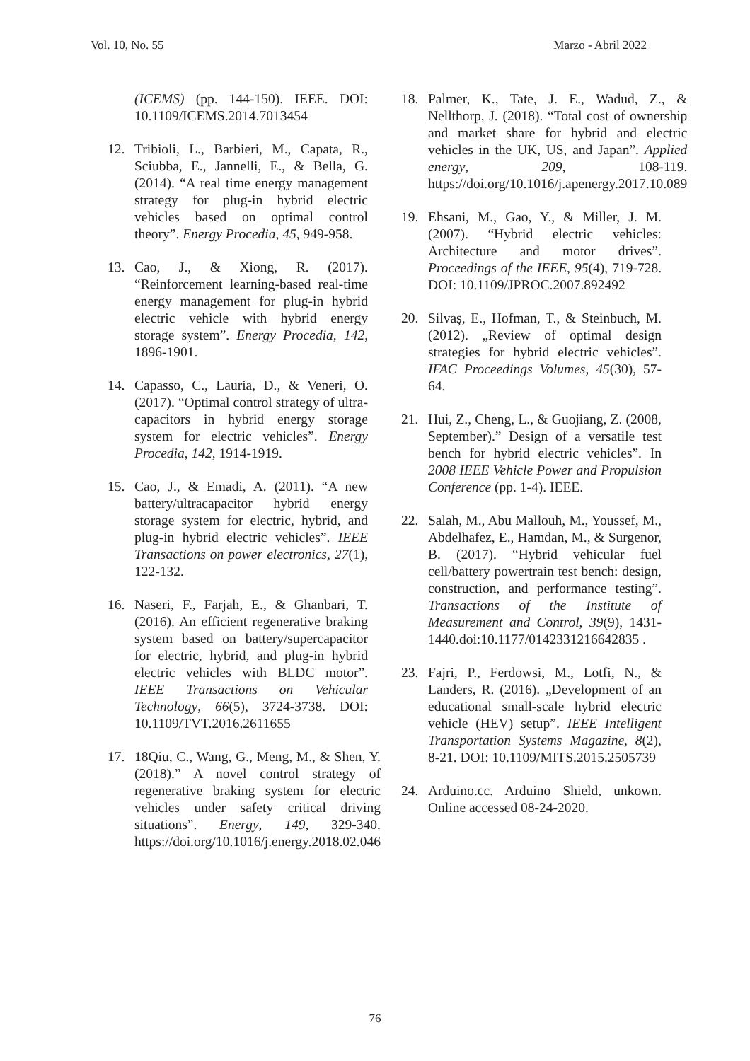Vol. 10, No. 55 Marzo - Abril 2022
(ICEMS) (pp. 144-150). IEEE. DOI: 10.1109/ICEMS.2014.7013454
12. Tribioli, L., Barbieri, M., Capata, R., Sciubba, E., Jannelli, E., & Bella, G. (2014). “A real time energy management strategy for plug-in hybrid electric vehicles based on optimal control theory”. Energy Procedia, 45, 949-958.
13. Cao, J., & Xiong, R. (2017). “Reinforcement learning-based real-time energy management for plug-in hybrid electric vehicle with hybrid energy storage system”. Energy Procedia, 142, 1896-1901.
14. Capasso, C., Lauria, D., & Veneri, O. (2017). “Optimal control strategy of ultra-capacitors in hybrid energy storage system for electric vehicles”. Energy Procedia, 142, 1914-1919.
15. Cao, J., & Emadi, A. (2011). “A new battery/ultracapacitor hybrid energy storage system for electric, hybrid, and plug-in hybrid electric vehicles”. IEEE Transactions on power electronics, 27(1), 122-132.
16. Naseri, F., Farjah, E., & Ghanbari, T. (2016). An efficient regenerative braking system based on battery/supercapacitor for electric, hybrid, and plug-in hybrid electric vehicles with BLDC motor”. IEEE Transactions on Vehicular Technology, 66(5), 3724-3738. DOI: 10.1109/TVT.2016.2611655
17. 18Qiu, C., Wang, G., Meng, M., & Shen, Y. (2018).” A novel control strategy of regenerative braking system for electric vehicles under safety critical driving situations”. Energy, 149, 329-340. https://doi.org/10.1016/j.energy.2018.02.046
18. Palmer, K., Tate, J. E., Wadud, Z., & Nellthorp, J. (2018). “Total cost of ownership and market share for hybrid and electric vehicles in the UK, US, and Japan”. Applied energy, 209, 108-119. https://doi.org/10.1016/j.apenergy.2017.10.089
19. Ehsani, M., Gao, Y., & Miller, J. M. (2007). “Hybrid electric vehicles: Architecture and motor drives”. Proceedings of the IEEE, 95(4), 719-728. DOI: 10.1109/JPROC.2007.892492
20. Silvaş, E., Hofman, T., & Steinbuch, M. (2012). „Review of optimal design strategies for hybrid electric vehicles”. IFAC Proceedings Volumes, 45(30), 57-64.
21. Hui, Z., Cheng, L., & Guojiang, Z. (2008, September).” Design of a versatile test bench for hybrid electric vehicles”. In 2008 IEEE Vehicle Power and Propulsion Conference (pp. 1-4). IEEE.
22. Salah, M., Abu Mallouh, M., Youssef, M., Abdelhafez, E., Hamdan, M., & Surgenor, B. (2017). “Hybrid vehicular fuel cell/battery powertrain test bench: design, construction, and performance testing”. Transactions of the Institute of Measurement and Control, 39(9), 1431-1440.doi:10.1177/0142331216642835 .
23. Fajri, P., Ferdowsi, M., Lotfi, N., & Landers, R. (2016). „Development of an educational small-scale hybrid electric vehicle (HEV) setup”. IEEE Intelligent Transportation Systems Magazine, 8(2), 8-21. DOI: 10.1109/MITS.2015.2505739
24. Arduino.cc. Arduino Shield, unkown. Online accessed 08-24-2020.
76